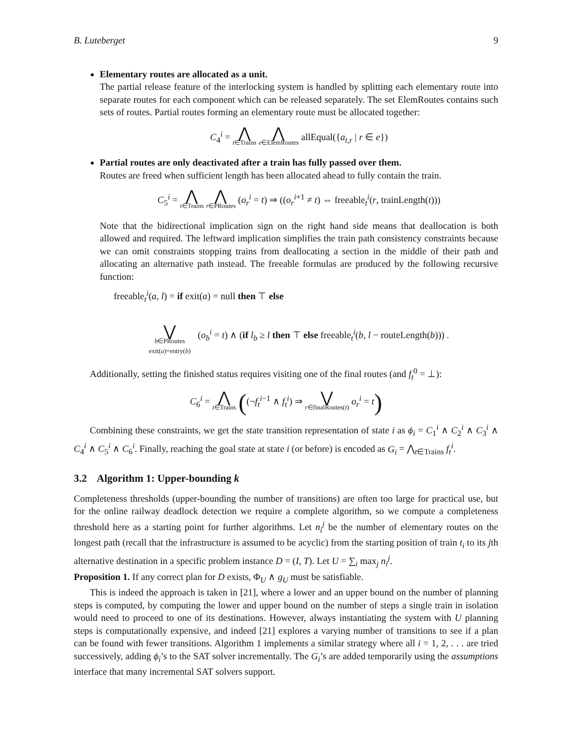B. Luteberget 9
Elementary routes are allocated as a unit.
The partial release feature of the interlocking system is handled by splitting each elementary route into separate routes for each component which can be released separately. The set ElemRoutes contains such sets of routes. Partial routes forming an elementary route must be allocated together:
C<sub>4</sub><sup>i</sup> = ⋀
t∈Trains ⋀
e∈ElemRoutes allEqual({a<sub>t,r</sub> | r ∈ e})
Partial routes are only deactivated after a train has fully passed over them.
Routes are freed when sufficient length has been allocated ahead to fully contain the train.
C<sub>5</sub><sup>i</sup> = ⋀
t∈Trains ⋀
r∈PRoutes (o<sub>r</sub><sup>i</sup> = t) ⇒ ((o<sub>r</sub><sup>i+1</sup> ≠ t) ⇔ freeable<sub>t</sub><sup>i</sup>(r, trainLength(t)))
Note that the bidirectional implication sign on the right hand side means that deallocation is both allowed and required. The leftward implication simplifies the train path consistency constraints because we can omit constraints stopping trains from deallocating a section in the middle of their path and allocating an alternative path instead. The freeable formulas are produced by the following recursive function:
freeable<sub>t</sub><sup>i</sup>(a, l) = if exit(a) = null then ⊤ else
⋁
b∈PRoutes
exit(a)=entry(b) (o<sub>b</sub><sup>i</sup> = t) ∧ (if l<sub>b</sub> ≥ l then ⊤ else freeable<sub>t</sub><sup>i</sup>(b, l − routeLength(b))) .
Additionally, setting the finished status requires visiting one of the final routes (and f<sub>t</sub><sup>0</sup> = ⊥):
C<sub>6</sub><sup>i</sup> = ⋀
t∈Trains ((¬f<sub>t</sub><sup>i−1</sup> ∧ f<sub>t</sub><sup>i</sup>) ⇒ ⋁
r∈finalRoutes(t) o<sub>r</sub><sup>i</sup> = t)
Combining these constraints, we get the state transition representation of state i as ϕ<sub>i</sub> = C<sub>1</sub><sup>i</sup> ∧ C<sub>2</sub><sup>i</sup> ∧ C<sub>3</sub><sup>i</sup> ∧ C<sub>4</sub><sup>i</sup> ∧ C<sub>5</sub><sup>i</sup> ∧ C<sub>6</sub><sup>i</sup>. Finally, reaching the goal state at state i (or before) is encoded as G<sub>i</sub> = ⋀<sub>t∈Trains</sub> f<sub>t</sub><sup>i</sup>.
3.2 Algorithm 1: Upper-bounding k
Completeness thresholds (upper-bounding the number of transitions) are often too large for practical use, but for the online railway deadlock detection we require a complete algorithm, so we compute a completeness threshold here as a starting point for further algorithms. Let n<sub>i</sub><sup>j</sup> be the number of elementary routes on the longest path (recall that the infrastructure is assumed to be acyclic) from the starting position of train t<sub>i</sub> to its jth alternative destination in a specific problem instance D = (I, T). Let U = ∑<sub>i</sub> max<sub>j</sub> n<sub>i</sub><sup>j</sup>.
Proposition 1. If any correct plan for D exists, Φ<sub>U</sub> ∧ g<sub>U</sub> must be satisfiable.
This is indeed the approach is taken in [21], where a lower and an upper bound on the number of planning steps is computed, by computing the lower and upper bound on the number of steps a single train in isolation would need to proceed to one of its destinations. However, always instantiating the system with U planning steps is computationally expensive, and indeed [21] explores a varying number of transitions to see if a plan can be found with fewer transitions. Algorithm 1 implements a similar strategy where all i = 1, 2, . . . are tried successively, adding ϕ<sub>i</sub>’s to the SAT solver incrementally. The G<sub>i</sub>’s are added temporarily using the assumptions interface that many incremental SAT solvers support.